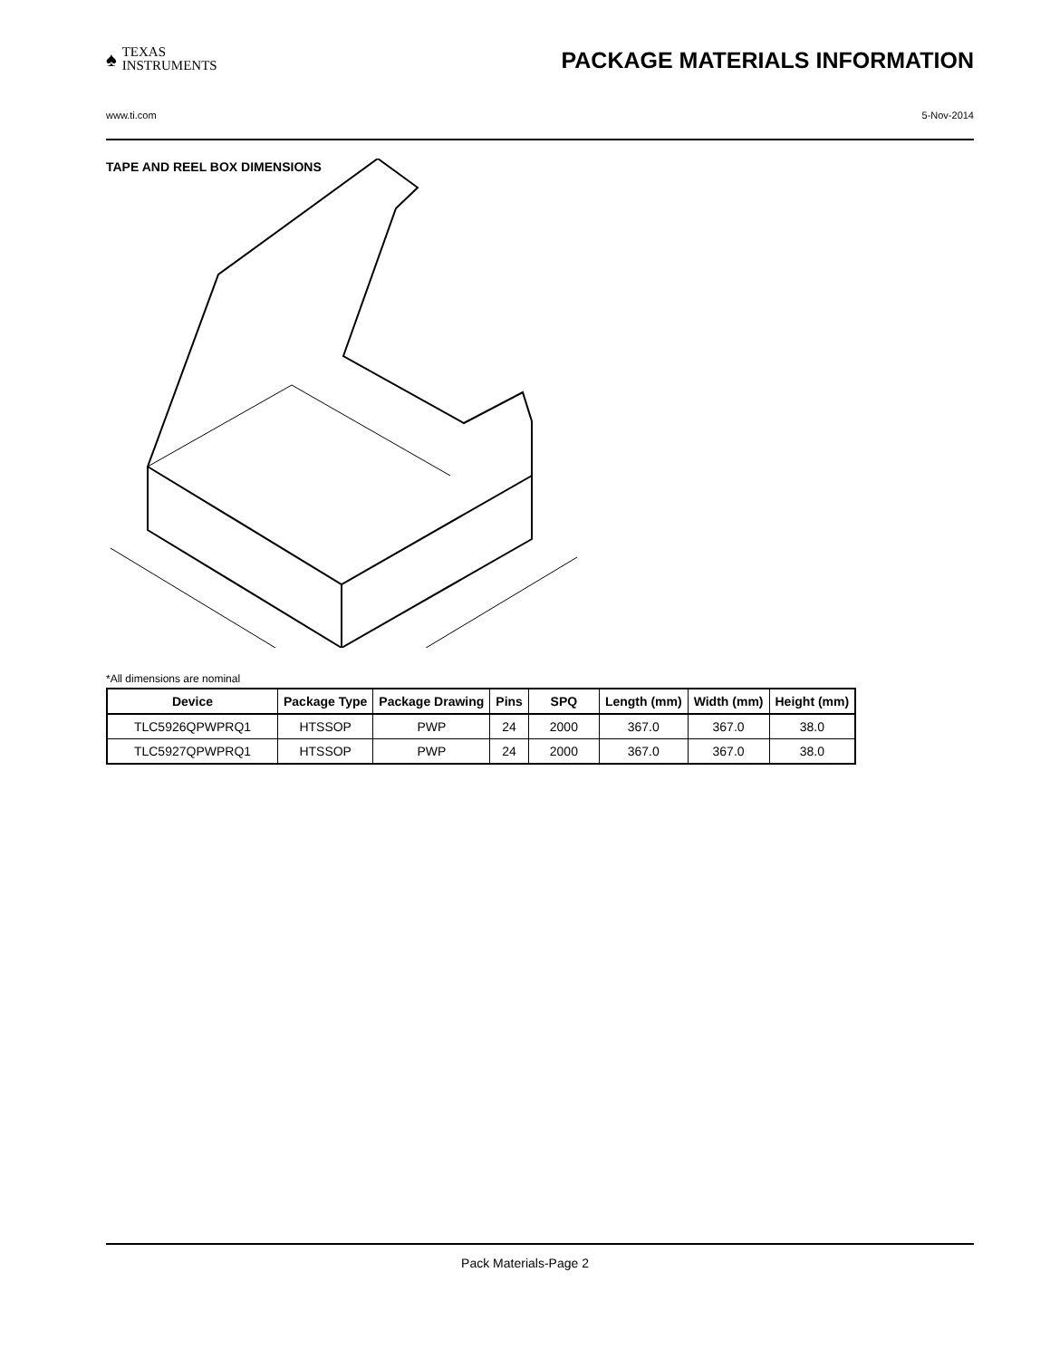♠ TEXAS
INSTRUMENTS
PACKAGE MATERIALS INFORMATION
www.ti.com 5-Nov-2014
TAPE AND REEL BOX DIMENSIONS
*All dimensions are nominal
| Device | Package Type | Package Drawing | Pins | SPQ | Length (mm) | Width (mm) | Height (mm) |
| --- | --- | --- | --- | --- | --- | --- | --- |
| TLC5926QPWPRQ1 | HTSSOP | PWP | 24 | 2000 | 367.0 | 367.0 | 38.0 |
| TLC5927QPWPRQ1 | HTSSOP | PWP | 24 | 2000 | 367.0 | 367.0 | 38.0 |
Pack Materials-Page 2